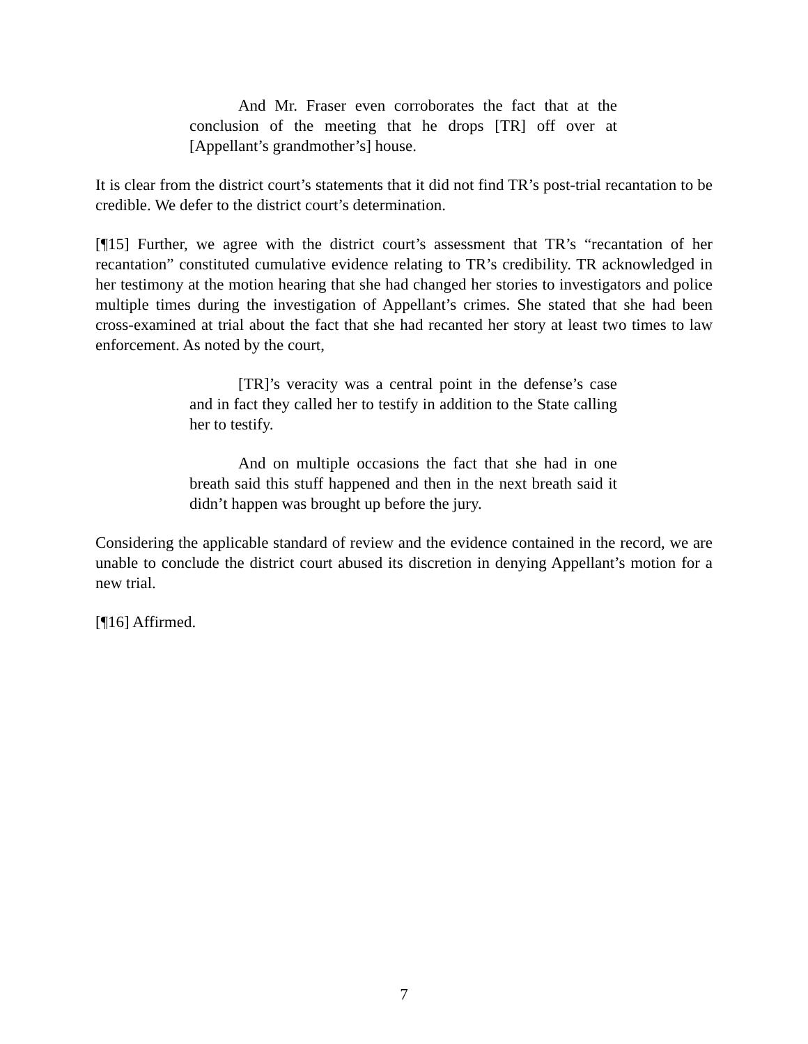And Mr. Fraser even corroborates the fact that at the conclusion of the meeting that he drops [TR] off over at [Appellant’s grandmother’s] house.
It is clear from the district court’s statements that it did not find TR’s post-trial recantation to be credible. We defer to the district court’s determination.
[¶15] Further, we agree with the district court’s assessment that TR’s “recantation of her recantation” constituted cumulative evidence relating to TR’s credibility. TR acknowledged in her testimony at the motion hearing that she had changed her stories to investigators and police multiple times during the investigation of Appellant’s crimes. She stated that she had been cross-examined at trial about the fact that she had recanted her story at least two times to law enforcement. As noted by the court,
[TR]’s veracity was a central point in the defense’s case and in fact they called her to testify in addition to the State calling her to testify.
And on multiple occasions the fact that she had in one breath said this stuff happened and then in the next breath said it didn’t happen was brought up before the jury.
Considering the applicable standard of review and the evidence contained in the record, we are unable to conclude the district court abused its discretion in denying Appellant’s motion for a new trial.
[¶16] Affirmed.
7